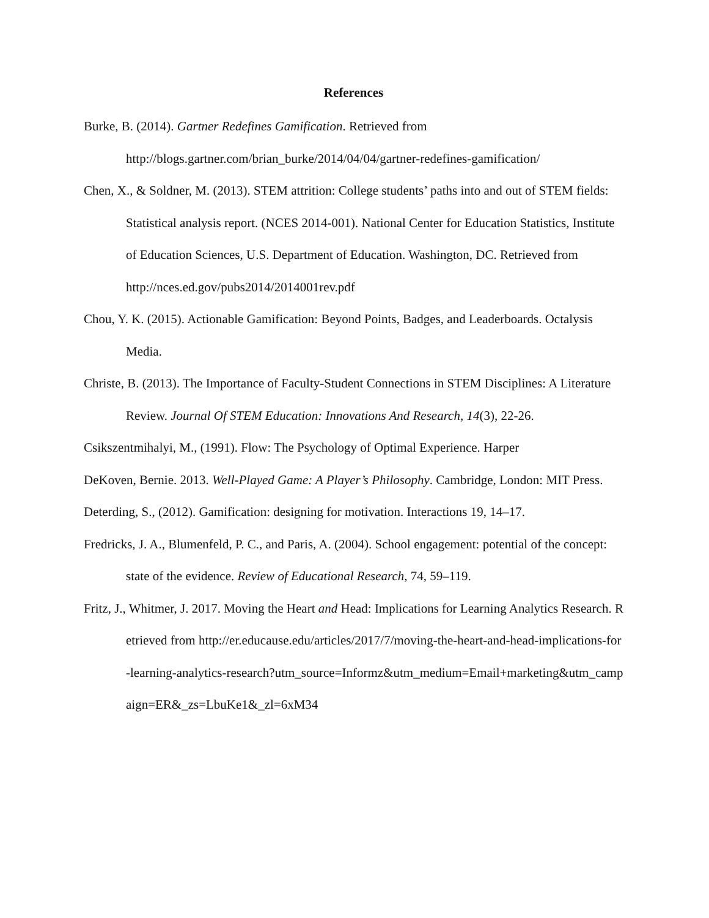References
Burke, B. (2014). Gartner Redefines Gamification. Retrieved from http://blogs.gartner.com/brian_burke/2014/04/04/gartner-redefines-gamification/
Chen, X., & Soldner, M. (2013). STEM attrition: College students’ paths into and out of STEM fields: Statistical analysis report. (NCES 2014-001). National Center for Education Statistics, Institute of Education Sciences, U.S. Department of Education. Washington, DC. Retrieved from http://nces.ed.gov/pubs2014/2014001rev.pdf
Chou, Y. K. (2015). Actionable Gamification: Beyond Points, Badges, and Leaderboards. Octalysis Media.
Christe, B. (2013). The Importance of Faculty-Student Connections in STEM Disciplines: A Literature Review. Journal Of STEM Education: Innovations And Research, 14(3), 22-26.
Csikszentmihalyi, M., (1991). Flow: The Psychology of Optimal Experience. Harper
DeKoven, Bernie. 2013. Well-Played Game: A Player’s Philosophy. Cambridge, London: MIT Press.
Deterding, S., (2012). Gamification: designing for motivation. Interactions 19, 14–17.
Fredricks, J. A., Blumenfeld, P. C., and Paris, A. (2004). School engagement: potential of the concept: state of the evidence. Review of Educational Research, 74, 59–119.
Fritz, J., Whitmer, J. 2017. Moving the Heart and Head: Implications for Learning Analytics Research. Retrieved from http://er.educause.edu/articles/2017/7/moving-the-heart-and-head-implications-for-learning-analytics-research?utm_source=Informz&utm_medium=Email+marketing&utm_campaign=ER&_zs=LbuKe1&_zl=6xM34